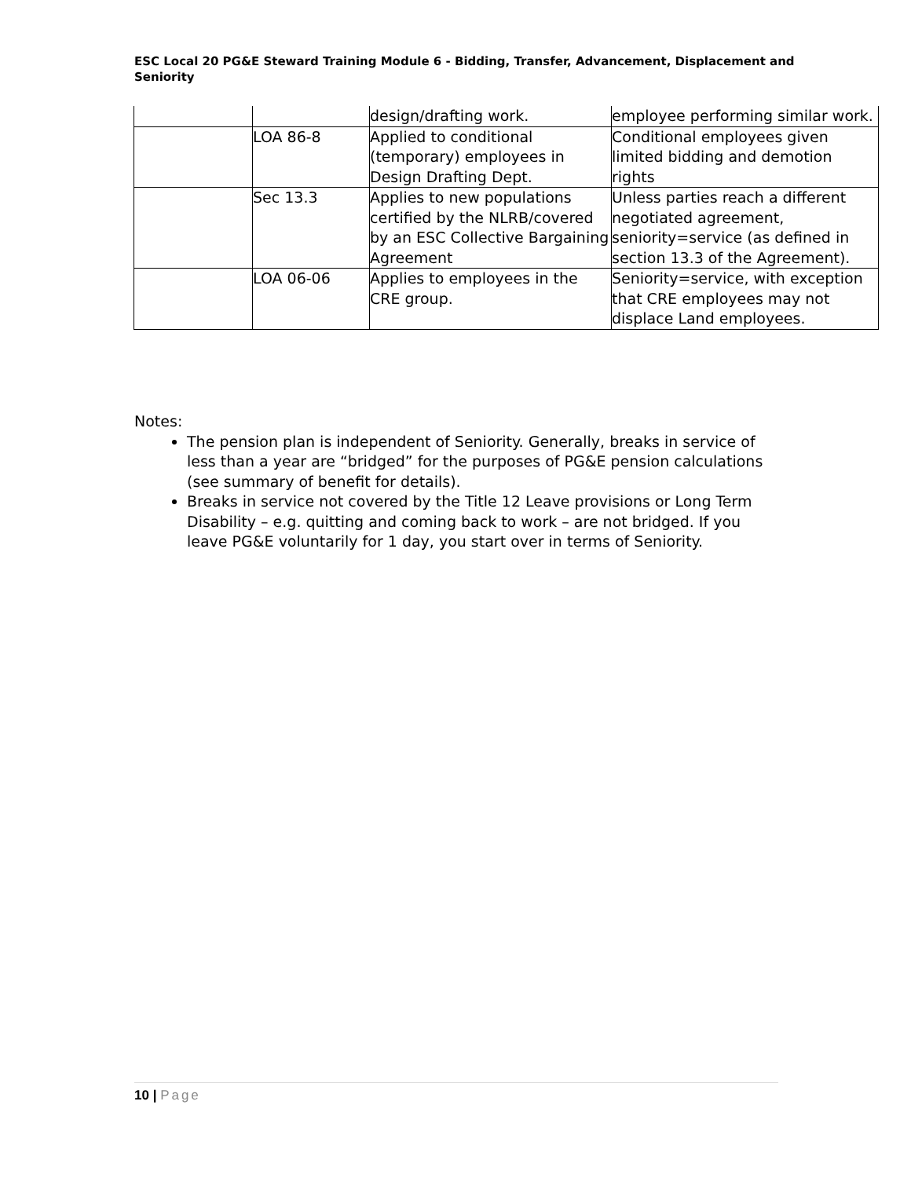ESC Local 20 PG&E Steward Training Module 6 - Bidding, Transfer, Advancement, Displacement and Seniority
| | | design/drafting work. | employee performing similar work. |
| | LOA 86-8 | Applied to conditional (temporary) employees in Design Drafting Dept. | Conditional employees given limited bidding and demotion rights |
| | Sec 13.3 | Applies to new populations certified by the NLRB/covered by an ESC Collective Bargaining Agreement | Unless parties reach a different negotiated agreement, seniority=service (as defined in section 13.3 of the Agreement). |
| | LOA 06-06 | Applies to employees in the CRE group. | Seniority=service, with exception that CRE employees may not displace Land employees. |
Notes:
The pension plan is independent of Seniority. Generally, breaks in service of less than a year are “bridged” for the purposes of PG&E pension calculations (see summary of benefit for details).
Breaks in service not covered by the Title 12 Leave provisions or Long Term Disability – e.g. quitting and coming back to work – are not bridged. If you leave PG&E voluntarily for 1 day, you start over in terms of Seniority.
10 | Page